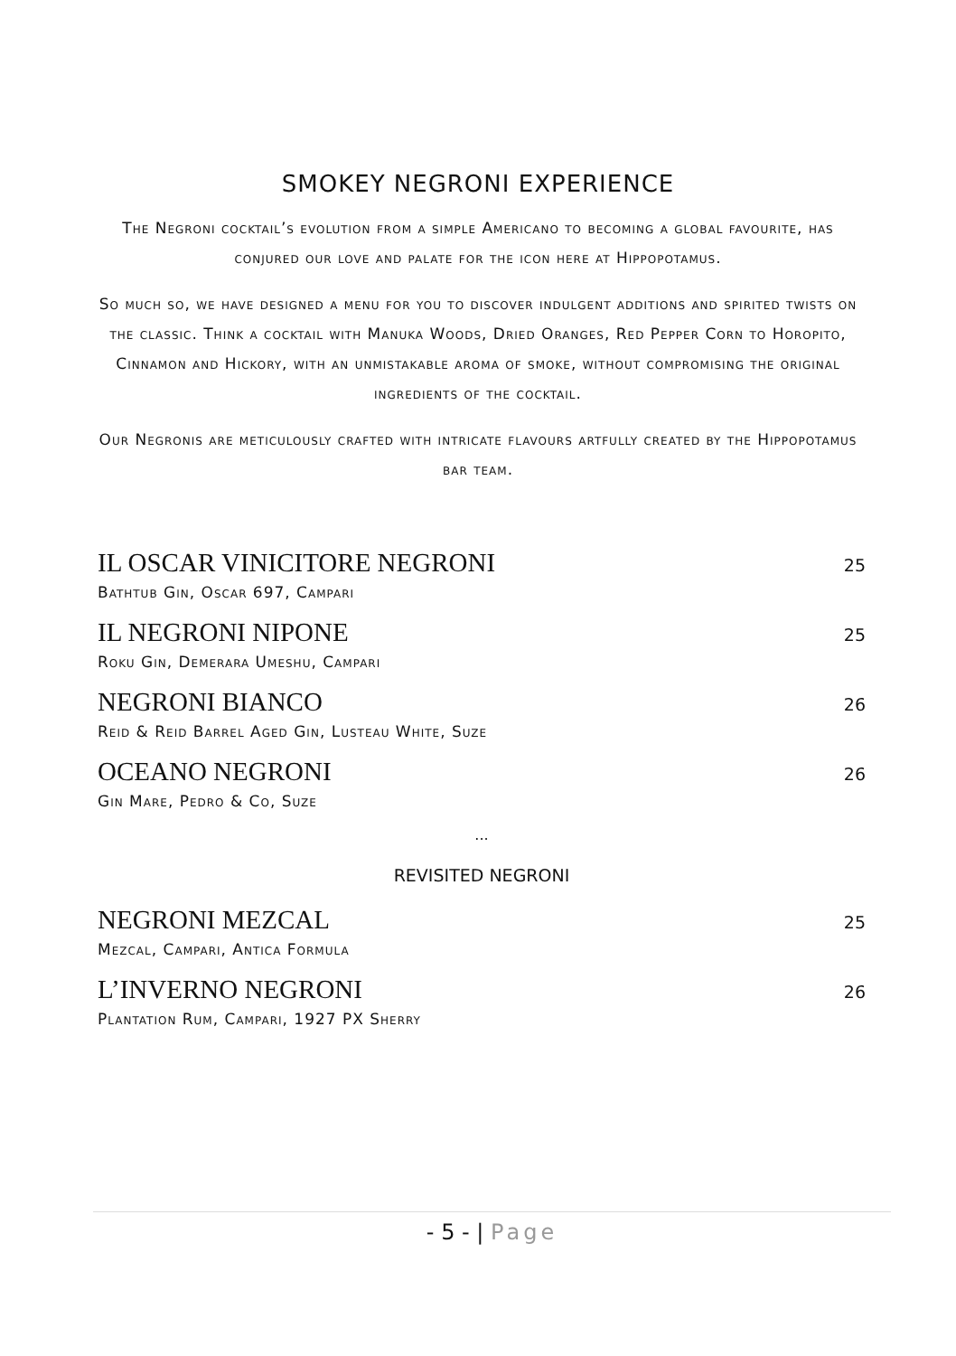SMOKEY NEGRONI EXPERIENCE
The Negroni cocktail’s evolution from a simple Americano to becoming a global favourite, has conjured our love and palate for the icon here at Hippopotamus.
So much so, we have designed a menu for you to discover indulgent additions and spirited twists on the classic. Think a cocktail with Manuka Woods, Dried Oranges, Red Pepper Corn to Horopito, Cinnamon and Hickory, with an unmistakable aroma of smoke, without compromising the original ingredients of the cocktail.
Our Negronis are meticulously crafted with intricate flavours artfully created by the Hippopotamus bar team.
IL OSCAR VINICITORE NEGRONI 25
Bathtub Gin, Oscar 697, Campari
IL NEGRONI NIPONE 25
Roku Gin, Demerara Umeshu, Campari
NEGRONI BIANCO 26
Reid & Reid Barrel Aged Gin, Lusteau White, Suze
OCEANO NEGRONI 26
Gin Mare, Pedro & Co, Suze
...
REVISITED NEGRONI
NEGRONI MEZCAL 25
Mezcal, Campari, Antica Formula
L’INVERNO NEGRONI 26
Plantation Rum, Campari, 1927 PX Sherry
- 5 - | Page